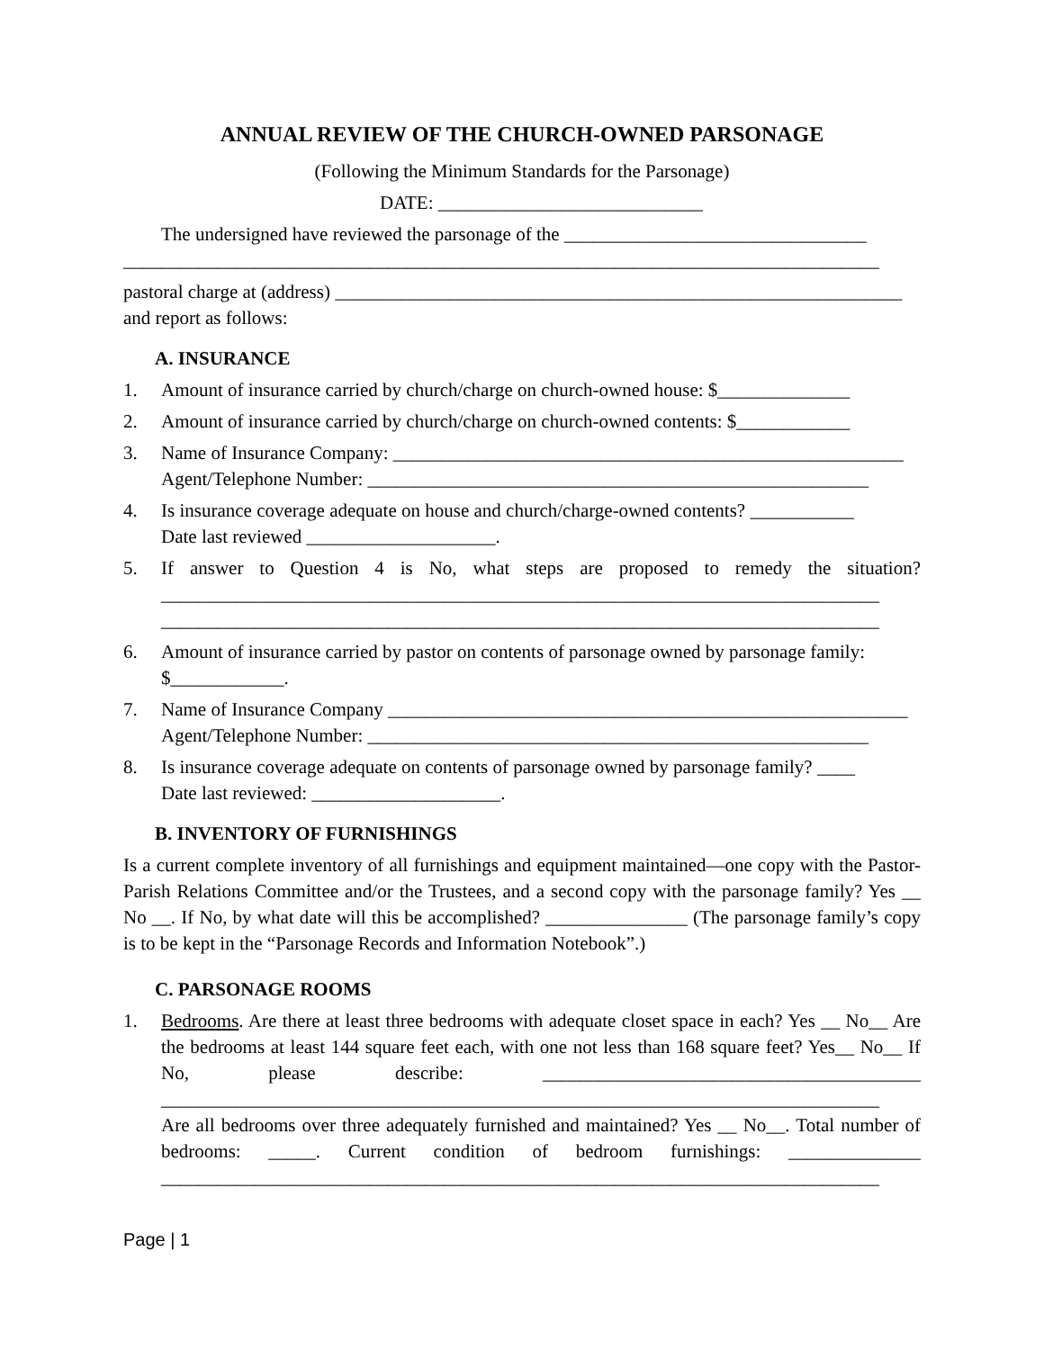ANNUAL REVIEW OF THE CHURCH-OWNED PARSONAGE
(Following the Minimum Standards for the Parsonage)
DATE: ____________________________
The undersigned have reviewed the parsonage of the ________________________________ ________________________________________________________________________________
pastoral charge at (address) ____________________________________________________________
and report as follows:
A. INSURANCE
1. Amount of insurance carried by church/charge on church-owned house: $______________
2. Amount of insurance carried by church/charge on church-owned contents: $____________
3. Name of Insurance Company: ______________________________________________________
Agent/Telephone Number: _____________________________________________________
4. Is insurance coverage adequate on house and church/charge-owned contents? ___________
Date last reviewed ____________________.
5. If answer to Question 4 is No, what steps are proposed to remedy the situation? ____________________________________________________________________________ ____________________________________________________________________________
6. Amount of insurance carried by pastor on contents of parsonage owned by parsonage family: $____________.
7. Name of Insurance Company _______________________________________________________
Agent/Telephone Number: _____________________________________________________
8. Is insurance coverage adequate on contents of parsonage owned by parsonage family? ____
Date last reviewed: ____________________.
B. INVENTORY OF FURNISHINGS
Is a current complete inventory of all furnishings and equipment maintained—one copy with the Pastor-Parish Relations Committee and/or the Trustees, and a second copy with the parsonage family? Yes __ No __. If No, by what date will this be accomplished? _______________ (The parsonage family’s copy is to be kept in the “Parsonage Records and Information Notebook”.)
C. PARSONAGE ROOMS
1. Bedrooms. Are there at least three bedrooms with adequate closet space in each? Yes __ No__ Are the bedrooms at least 144 square feet each, with one not less than 168 square feet? Yes__ No__ If No, please describe: ________________________________________ ____________________________________________________________________________
Are all bedrooms over three adequately furnished and maintained? Yes __ No__. Total number of bedrooms: _____. Current condition of bedroom furnishings: ______________ ____________________________________________________________________________
Page | 1